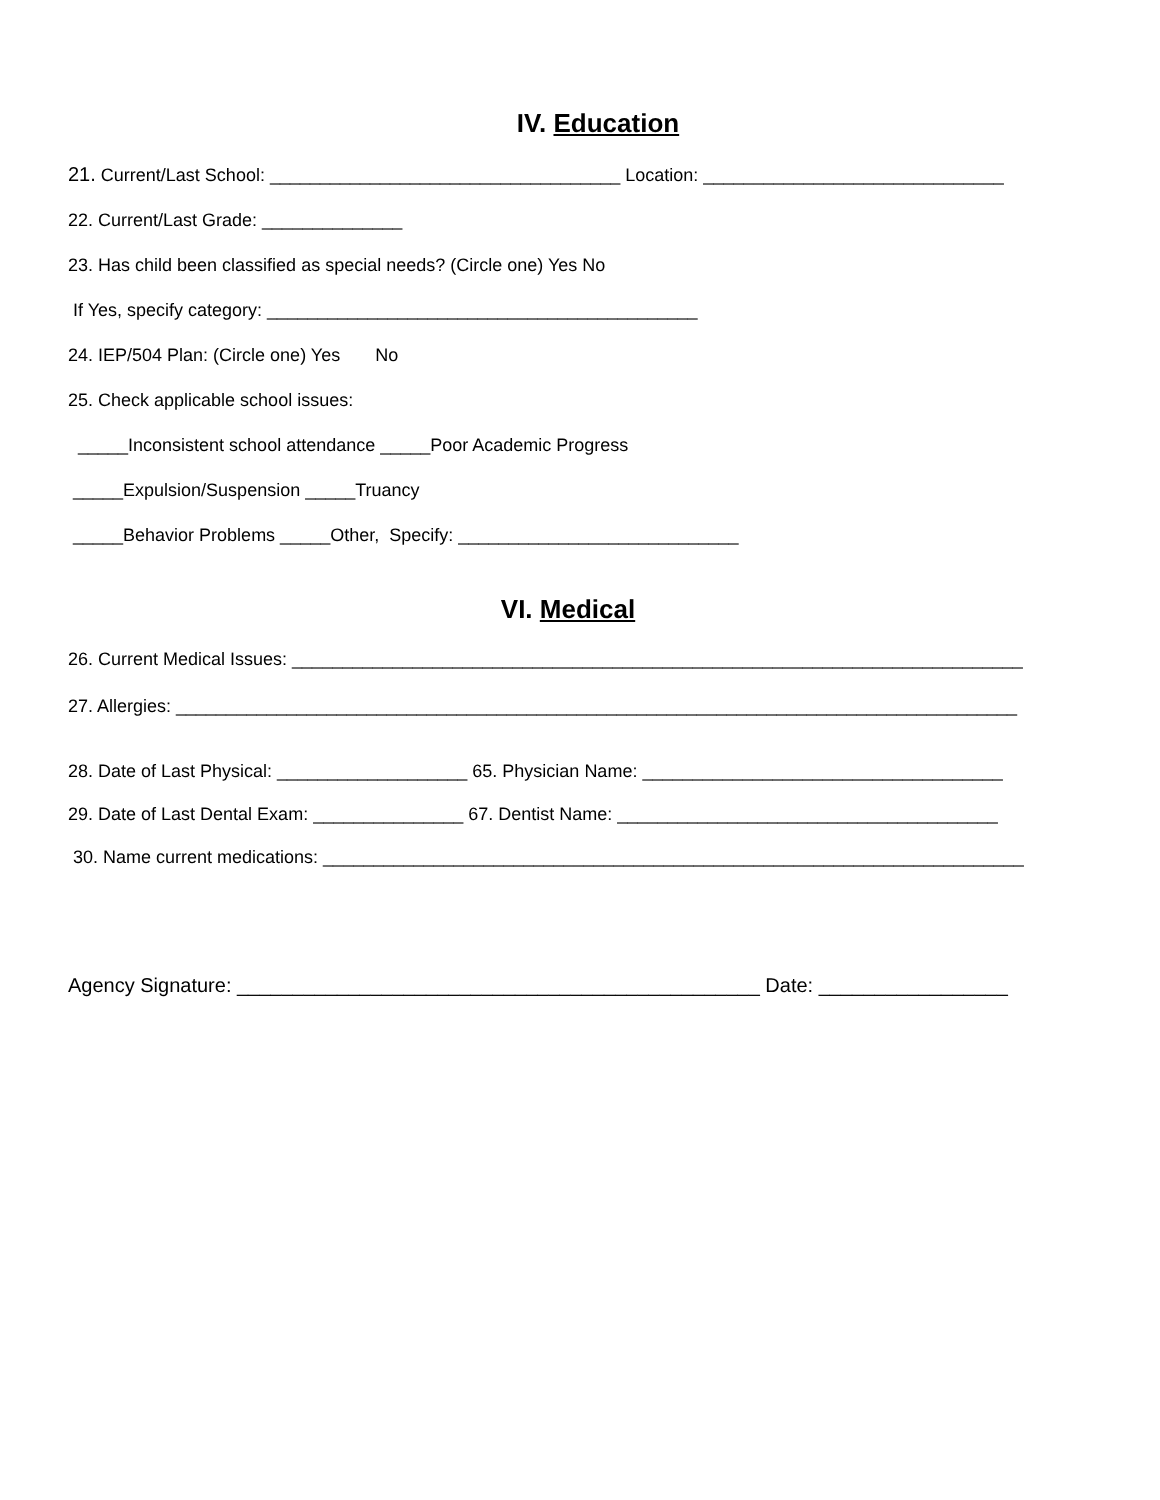IV. Education
21. Current/Last School: ___________________________________ Location: ______________________________
22. Current/Last Grade: ______________
23. Has child been classified as special needs? (Circle one) Yes No
If Yes, specify category: ___________________________________________
24. IEP/504 Plan: (Circle one) Yes No
25. Check applicable school issues:
_____Inconsistent school attendance _____Poor Academic Progress
_____Expulsion/Suspension _____Truancy
_____Behavior Problems _____Other, Specify: ____________________________
VI. Medical
26. Current Medical Issues: _________________________________________________________________________
27. Allergies: ____________________________________________________________________________________
28. Date of Last Physical: ___________________ 65. Physician Name: ____________________________________
29. Date of Last Dental Exam: _______________ 67. Dentist Name: ______________________________________
30. Name current medications: ______________________________________________________________________
Agency Signature: _______________________________________________ Date: _________________